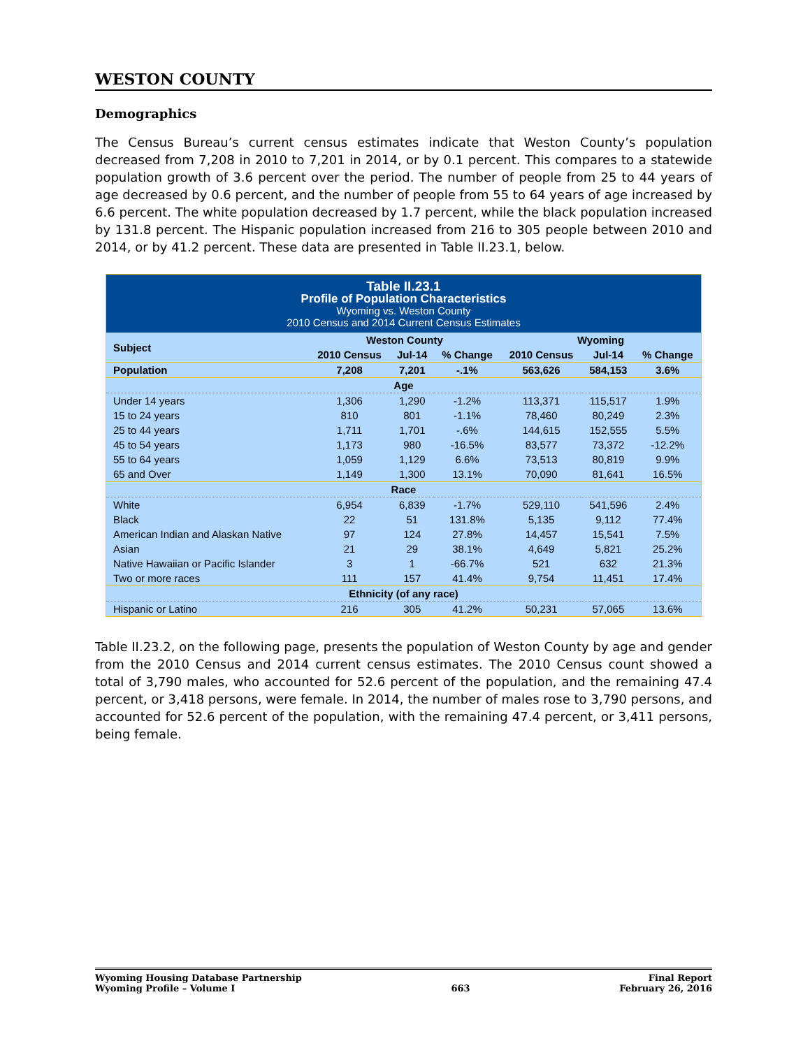WESTON COUNTY
Demographics
The Census Bureau’s current census estimates indicate that Weston County’s population decreased from 7,208 in 2010 to 7,201 in 2014, or by 0.1 percent. This compares to a statewide population growth of 3.6 percent over the period. The number of people from 25 to 44 years of age decreased by 0.6 percent, and the number of people from 55 to 64 years of age increased by 6.6 percent. The white population decreased by 1.7 percent, while the black population increased by 131.8 percent. The Hispanic population increased from 216 to 305 people between 2010 and 2014, or by 41.2 percent. These data are presented in Table II.23.1, below.
| Table II.23.1 Profile of Population Characteristics Wyoming vs. Weston County 2010 Census and 2014 Current Census Estimates | | | | | | |
| Subject | Weston County | | | Wyoming | | |
| | 2010 Census | Jul-14 | % Change | 2010 Census | Jul-14 | % Change |
| Population | 7,208 | 7,201 | -.1% | 563,626 | 584,153 | 3.6% |
| Age | | | | | | |
| Under 14 years | 1,306 | 1,290 | -1.2% | 113,371 | 115,517 | 1.9% |
| 15 to 24 years | 810 | 801 | -1.1% | 78,460 | 80,249 | 2.3% |
| 25 to 44 years | 1,711 | 1,701 | -.6% | 144,615 | 152,555 | 5.5% |
| 45 to 54 years | 1,173 | 980 | -16.5% | 83,577 | 73,372 | -12.2% |
| 55 to 64 years | 1,059 | 1,129 | 6.6% | 73,513 | 80,819 | 9.9% |
| 65 and Over | 1,149 | 1,300 | 13.1% | 70,090 | 81,641 | 16.5% |
| Race | | | | | | |
| White | 6,954 | 6,839 | -1.7% | 529,110 | 541,596 | 2.4% |
| Black | 22 | 51 | 131.8% | 5,135 | 9,112 | 77.4% |
| American Indian and Alaskan Native | 97 | 124 | 27.8% | 14,457 | 15,541 | 7.5% |
| Asian | 21 | 29 | 38.1% | 4,649 | 5,821 | 25.2% |
| Native Hawaiian or Pacific Islander | 3 | 1 | -66.7% | 521 | 632 | 21.3% |
| Two or more races | 111 | 157 | 41.4% | 9,754 | 11,451 | 17.4% |
| Ethnicity (of any race) | | | | | | |
| Hispanic or Latino | 216 | 305 | 41.2% | 50,231 | 57,065 | 13.6% |
Table II.23.2, on the following page, presents the population of Weston County by age and gender from the 2010 Census and 2014 current census estimates. The 2010 Census count showed a total of 3,790 males, who accounted for 52.6 percent of the population, and the remaining 47.4 percent, or 3,418 persons, were female. In 2014, the number of males rose to 3,790 persons, and accounted for 52.6 percent of the population, with the remaining 47.4 percent, or 3,411 persons, being female.
Wyoming Housing Database Partnership
Wyoming Profile – Volume I
663
Final Report
February 26, 2016